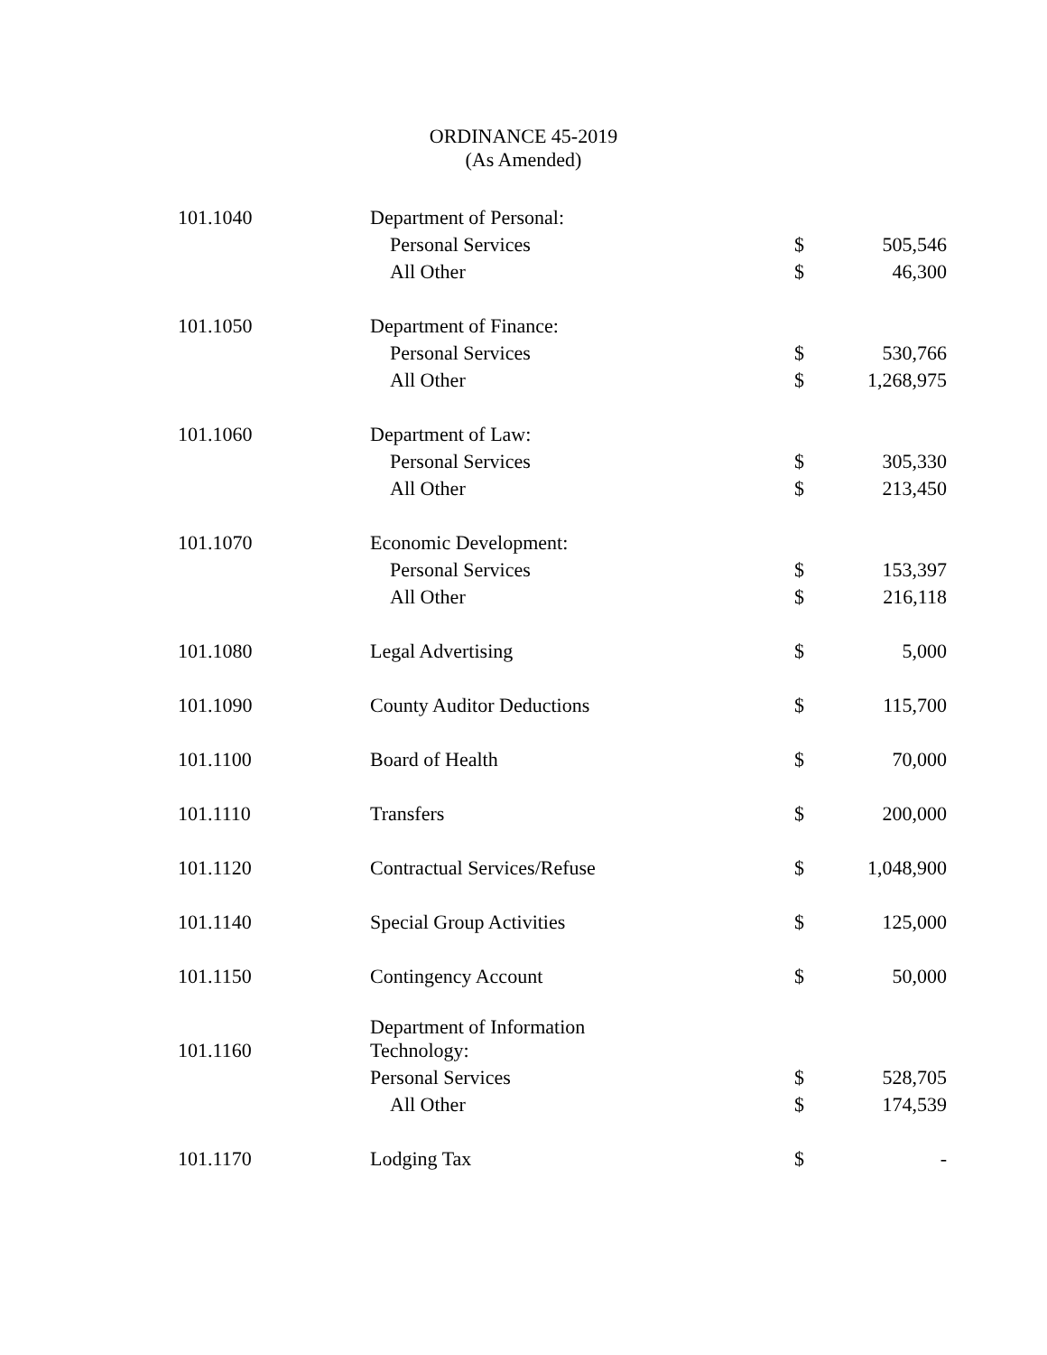ORDINANCE 45-2019
(As Amended)
| 101.1040 | Department of Personal: | | |
| | Personal Services | $ | 505,546 |
| | All Other | $ | 46,300 |
| 101.1050 | Department of Finance: | | |
| | Personal Services | $ | 530,766 |
| | All Other | $ | 1,268,975 |
| 101.1060 | Department of Law: | | |
| | Personal Services | $ | 305,330 |
| | All Other | $ | 213,450 |
| 101.1070 | Economic Development: | | |
| | Personal Services | $ | 153,397 |
| | All Other | $ | 216,118 |
| 101.1080 | Legal Advertising | $ | 5,000 |
| 101.1090 | County Auditor Deductions | $ | 115,700 |
| 101.1100 | Board of Health | $ | 70,000 |
| 101.1110 | Transfers | $ | 200,000 |
| 101.1120 | Contractual Services/Refuse | $ | 1,048,900 |
| 101.1140 | Special Group Activities | $ | 125,000 |
| 101.1150 | Contingency Account | $ | 50,000 |
| 101.1160 | Department of Information Technology: | | |
| | Personal Services | $ | 528,705 |
| | All Other | $ | 174,539 |
| 101.1170 | Lodging Tax | $ | - |